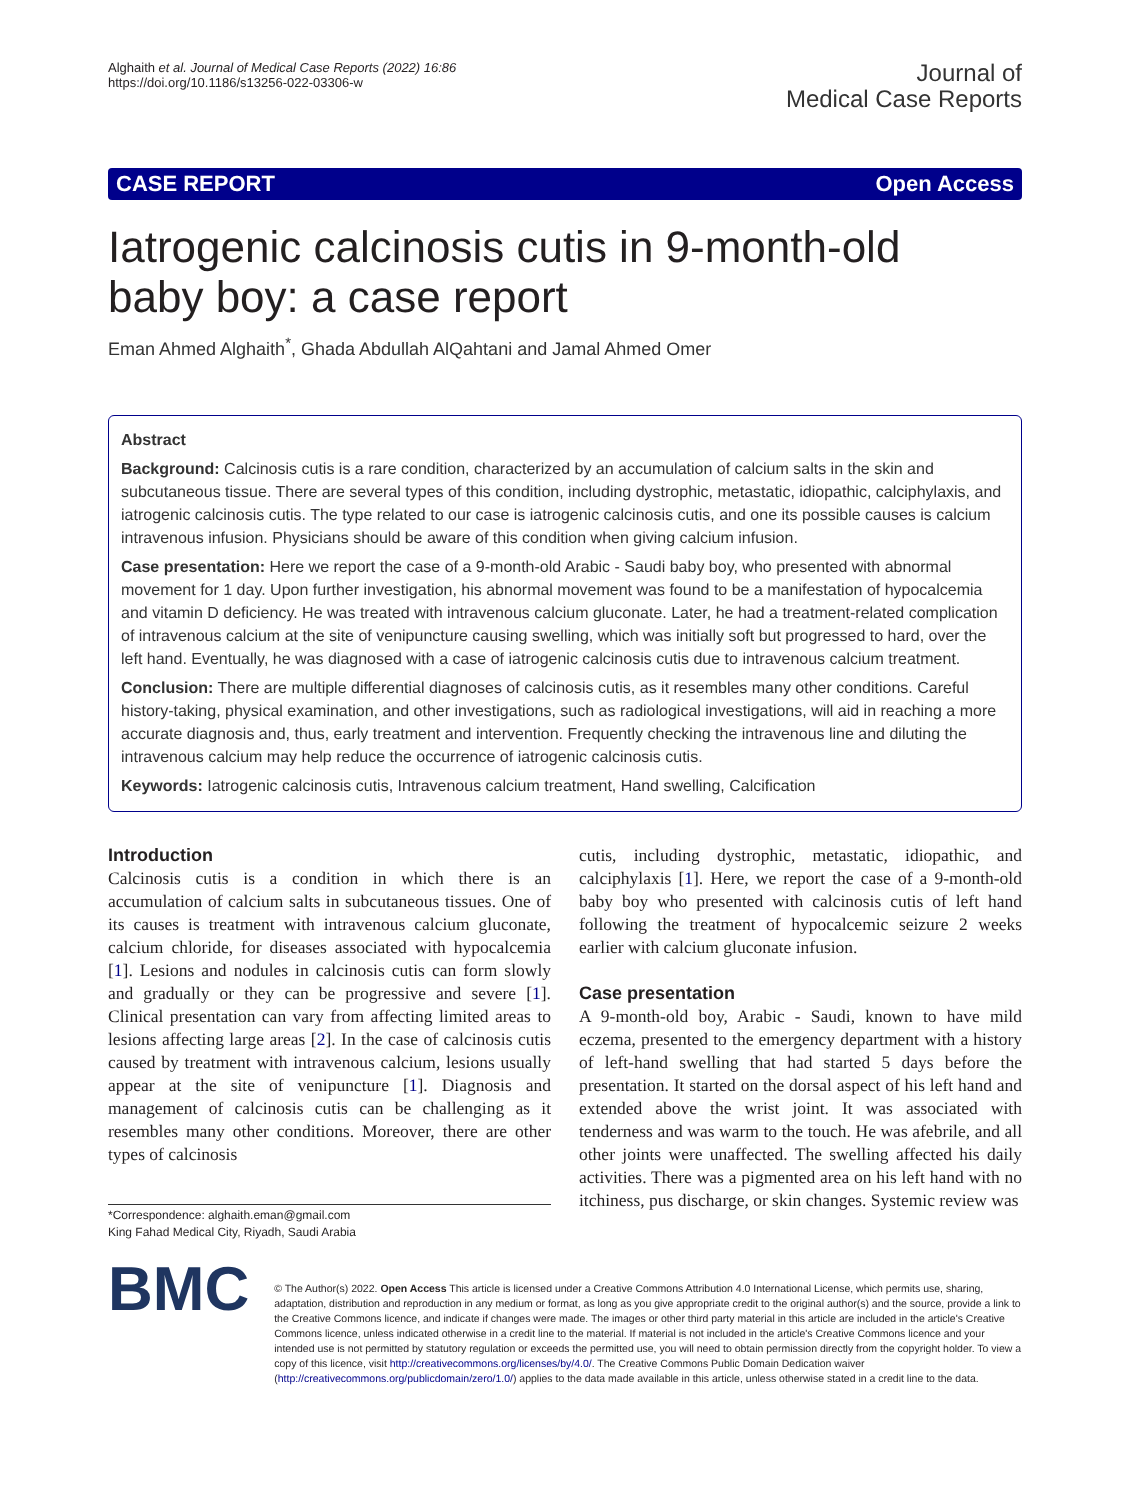Alghaith et al. Journal of Medical Case Reports (2022) 16:86
https://doi.org/10.1186/s13256-022-03306-w
Journal of
Medical Case Reports
CASE REPORT Open Access
Iatrogenic calcinosis cutis in 9-month-old baby boy: a case report
Eman Ahmed Alghaith<sup>*</sup>, Ghada Abdullah AlQahtani and Jamal Ahmed Omer
Abstract
Background: Calcinosis cutis is a rare condition, characterized by an accumulation of calcium salts in the skin and subcutaneous tissue. There are several types of this condition, including dystrophic, metastatic, idiopathic, calciphylaxis, and iatrogenic calcinosis cutis. The type related to our case is iatrogenic calcinosis cutis, and one its possible causes is calcium intravenous infusion. Physicians should be aware of this condition when giving calcium infusion.
Case presentation: Here we report the case of a 9-month-old Arabic - Saudi baby boy, who presented with abnormal movement for 1 day. Upon further investigation, his abnormal movement was found to be a manifestation of hypocalcemia and vitamin D deficiency. He was treated with intravenous calcium gluconate. Later, he had a treatment-related complication of intravenous calcium at the site of venipuncture causing swelling, which was initially soft but progressed to hard, over the left hand. Eventually, he was diagnosed with a case of iatrogenic calcinosis cutis due to intravenous calcium treatment.
Conclusion: There are multiple differential diagnoses of calcinosis cutis, as it resembles many other conditions. Careful history-taking, physical examination, and other investigations, such as radiological investigations, will aid in reaching a more accurate diagnosis and, thus, early treatment and intervention. Frequently checking the intravenous line and diluting the intravenous calcium may help reduce the occurrence of iatrogenic calcinosis cutis.
Keywords: Iatrogenic calcinosis cutis, Intravenous calcium treatment, Hand swelling, Calcification
Introduction
Calcinosis cutis is a condition in which there is an accumulation of calcium salts in subcutaneous tissues. One of its causes is treatment with intravenous calcium gluconate, calcium chloride, for diseases associated with hypocalcemia [1]. Lesions and nodules in calcinosis cutis can form slowly and gradually or they can be progressive and severe [1]. Clinical presentation can vary from affecting limited areas to lesions affecting large areas [2]. In the case of calcinosis cutis caused by treatment with intravenous calcium, lesions usually appear at the site of venipuncture [1]. Diagnosis and management of calcinosis cutis can be challenging as it resembles many other conditions. Moreover, there are other types of calcinosis
*Correspondence: alghaith.eman@gmail.com
King Fahad Medical City, Riyadh, Saudi Arabia
cutis, including dystrophic, metastatic, idiopathic, and calciphylaxis [1]. Here, we report the case of a 9-month-old baby boy who presented with calcinosis cutis of left hand following the treatment of hypocalcemic seizure 2 weeks earlier with calcium gluconate infusion.
Case presentation
A 9-month-old boy, Arabic - Saudi, known to have mild eczema, presented to the emergency department with a history of left-hand swelling that had started 5 days before the presentation. It started on the dorsal aspect of his left hand and extended above the wrist joint. It was associated with tenderness and was warm to the touch. He was afebrile, and all other joints were unaffected. The swelling affected his daily activities. There was a pigmented area on his left hand with no itchiness, pus discharge, or skin changes. Systemic review was
BMC
© The Author(s) 2022. Open Access This article is licensed under a Creative Commons Attribution 4.0 International License, which permits use, sharing, adaptation, distribution and reproduction in any medium or format, as long as you give appropriate credit to the original author(s) and the source, provide a link to the Creative Commons licence, and indicate if changes were made. The images or other third party material in this article are included in the article's Creative Commons licence, unless indicated otherwise in a credit line to the material. If material is not included in the article's Creative Commons licence and your intended use is not permitted by statutory regulation or exceeds the permitted use, you will need to obtain permission directly from the copyright holder. To view a copy of this licence, visit http://creativecommons.org/licenses/by/4.0/. The Creative Commons Public Domain Dedication waiver (http://creativecommons.org/publicdomain/zero/1.0/) applies to the data made available in this article, unless otherwise stated in a credit line to the data.